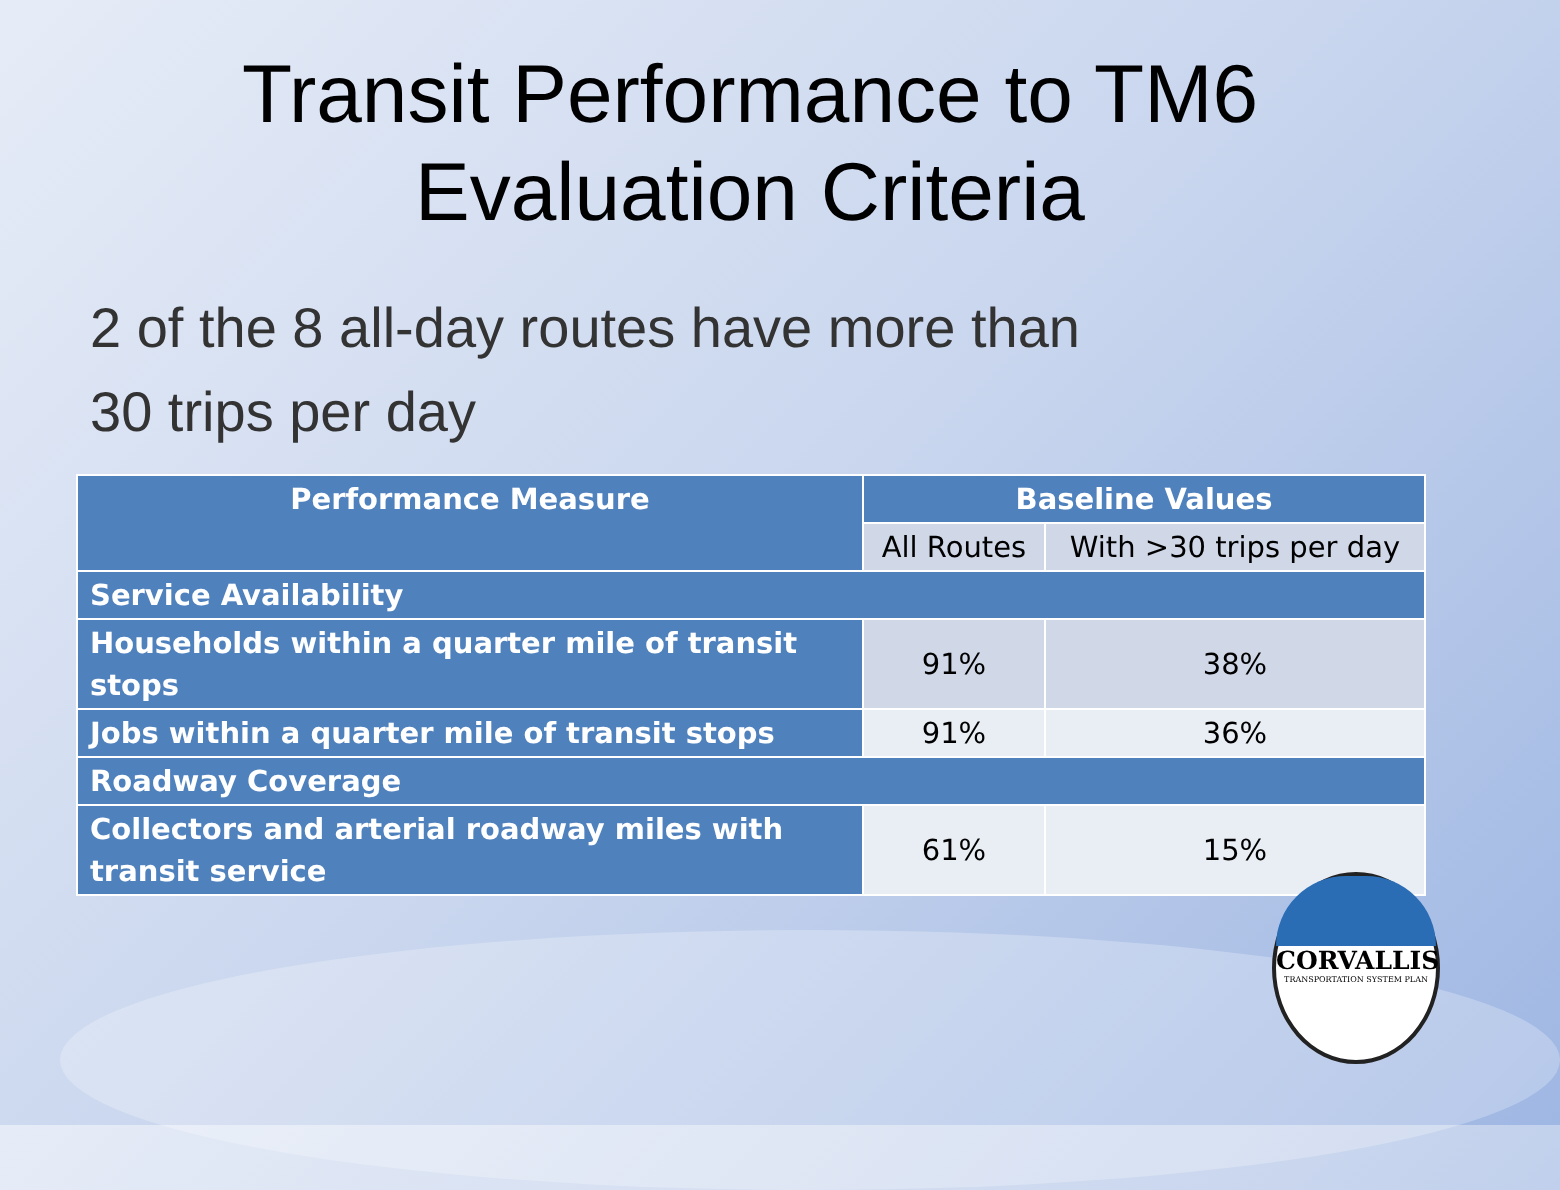Transit Performance to TM6
Evaluation Criteria
2 of the 8 all-day routes have more than
30 trips per day
| Performance Measure | Baseline Values | |
| --- | --- | --- |
| | All Routes | With >30 trips per day |
| Service Availability | | |
| Households within a quarter mile of transit stops | 91% | 38% |
| Jobs within a quarter mile of transit stops | 91% | 36% |
| Roadway Coverage | | |
| Collectors and arterial roadway miles with transit service | 61% | 15% |
CORVALLIS
TRANSPORTATION SYSTEM PLAN